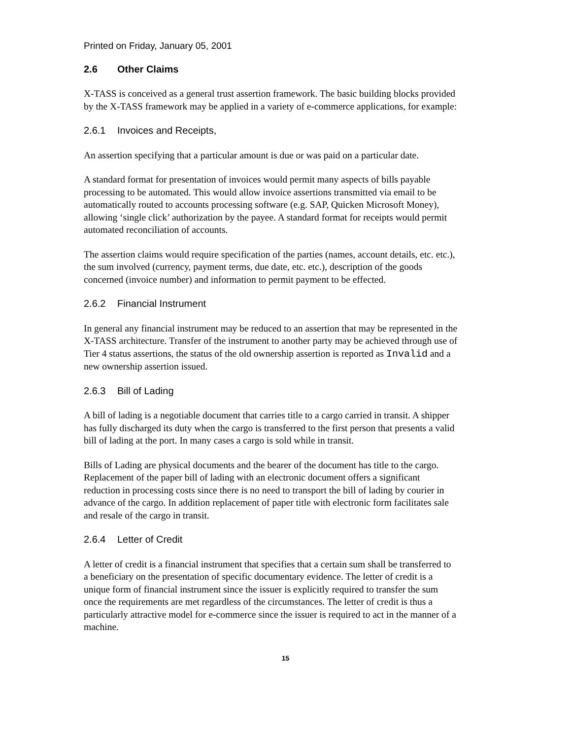Printed on Friday, January 05, 2001
2.6 Other Claims
X-TASS is conceived as a general trust assertion framework. The basic building blocks provided by the X-TASS framework may be applied in a variety of e-commerce applications, for example:
2.6.1 Invoices and Receipts,
An assertion specifying that a particular amount is due or was paid on a particular date.
A standard format for presentation of invoices would permit many aspects of bills payable processing to be automated. This would allow invoice assertions transmitted via email to be automatically routed to accounts processing software (e.g. SAP, Quicken Microsoft Money), allowing ‘single click’ authorization by the payee. A standard format for receipts would permit automated reconciliation of accounts.
The assertion claims would require specification of the parties (names, account details, etc. etc.), the sum involved (currency, payment terms, due date, etc. etc.), description of the goods concerned (invoice number) and information to permit payment to be effected.
2.6.2 Financial Instrument
In general any financial instrument may be reduced to an assertion that may be represented in the X-TASS architecture. Transfer of the instrument to another party may be achieved through use of Tier 4 status assertions, the status of the old ownership assertion is reported as Invalid and a new ownership assertion issued.
2.6.3 Bill of Lading
A bill of lading is a negotiable document that carries title to a cargo carried in transit. A shipper has fully discharged its duty when the cargo is transferred to the first person that presents a valid bill of lading at the port. In many cases a cargo is sold while in transit.
Bills of Lading are physical documents and the bearer of the document has title to the cargo. Replacement of the paper bill of lading with an electronic document offers a significant reduction in processing costs since there is no need to transport the bill of lading by courier in advance of the cargo. In addition replacement of paper title with electronic form facilitates sale and resale of the cargo in transit.
2.6.4 Letter of Credit
A letter of credit is a financial instrument that specifies that a certain sum shall be transferred to a beneficiary on the presentation of specific documentary evidence. The letter of credit is a unique form of financial instrument since the issuer is explicitly required to transfer the sum once the requirements are met regardless of the circumstances. The letter of credit is thus a particularly attractive model for e-commerce since the issuer is required to act in the manner of a machine.
15